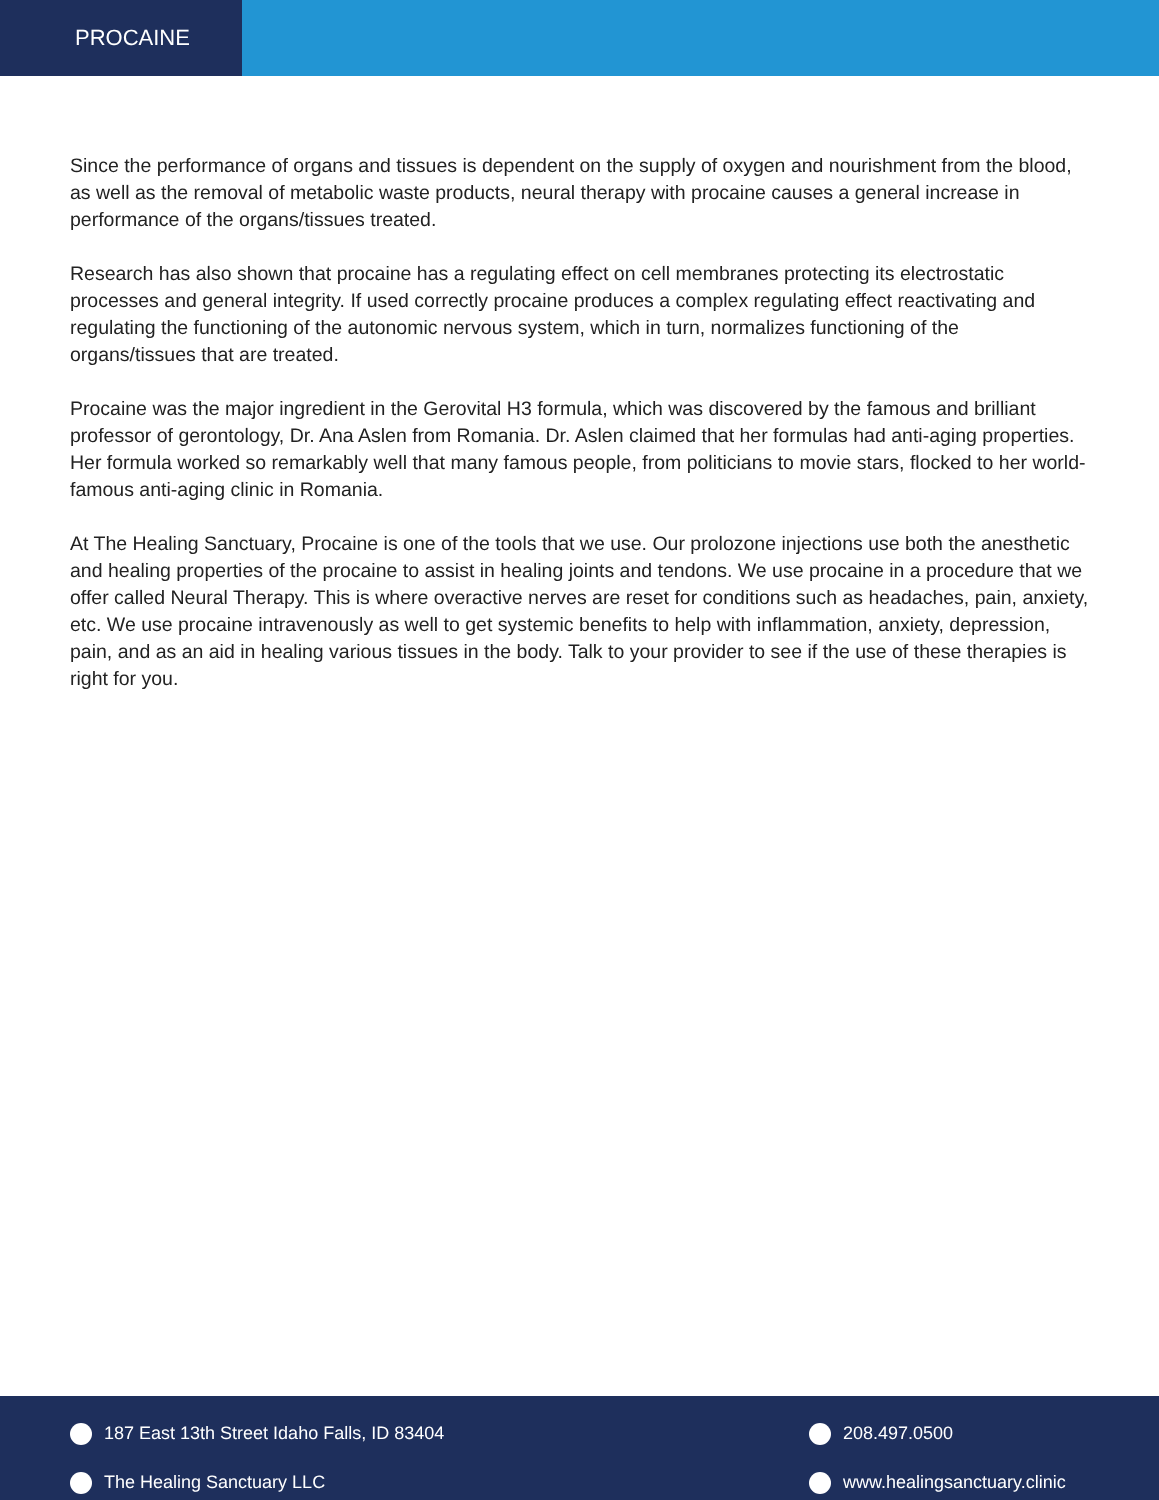PROCAINE
Since the performance of organs and tissues is dependent on the supply of oxygen and nourishment from the blood, as well as the removal of metabolic waste products, neural therapy with procaine causes a general increase in performance of the organs/tissues treated.
Research has also shown that procaine has a regulating effect on cell membranes protecting its electrostatic processes and general integrity. If used correctly procaine produces a complex regulating effect reactivating and regulating the functioning of the autonomic nervous system, which in turn, normalizes functioning of the organs/tissues that are treated.
Procaine was the major ingredient in the Gerovital H3 formula, which was discovered by the famous and brilliant professor of gerontology, Dr. Ana Aslen from Romania. Dr. Aslen claimed that her formulas had anti-aging properties. Her formula worked so remarkably well that many famous people, from politicians to movie stars, flocked to her world-famous anti-aging clinic in Romania.
At The Healing Sanctuary, Procaine is one of the tools that we use. Our prolozone injections use both the anesthetic and healing properties of the procaine to assist in healing joints and tendons. We use procaine in a procedure that we offer called Neural Therapy. This is where overactive nerves are reset for conditions such as headaches, pain, anxiety, etc. We use procaine intravenously as well to get systemic benefits to help with inflammation, anxiety, depression, pain, and as an aid in healing various tissues in the body. Talk to your provider to see if the use of these therapies is right for you.
187 East 13th Street Idaho Falls, ID 83404
208.497.0500
The Healing Sanctuary LLC
www.healingsanctuary.clinic